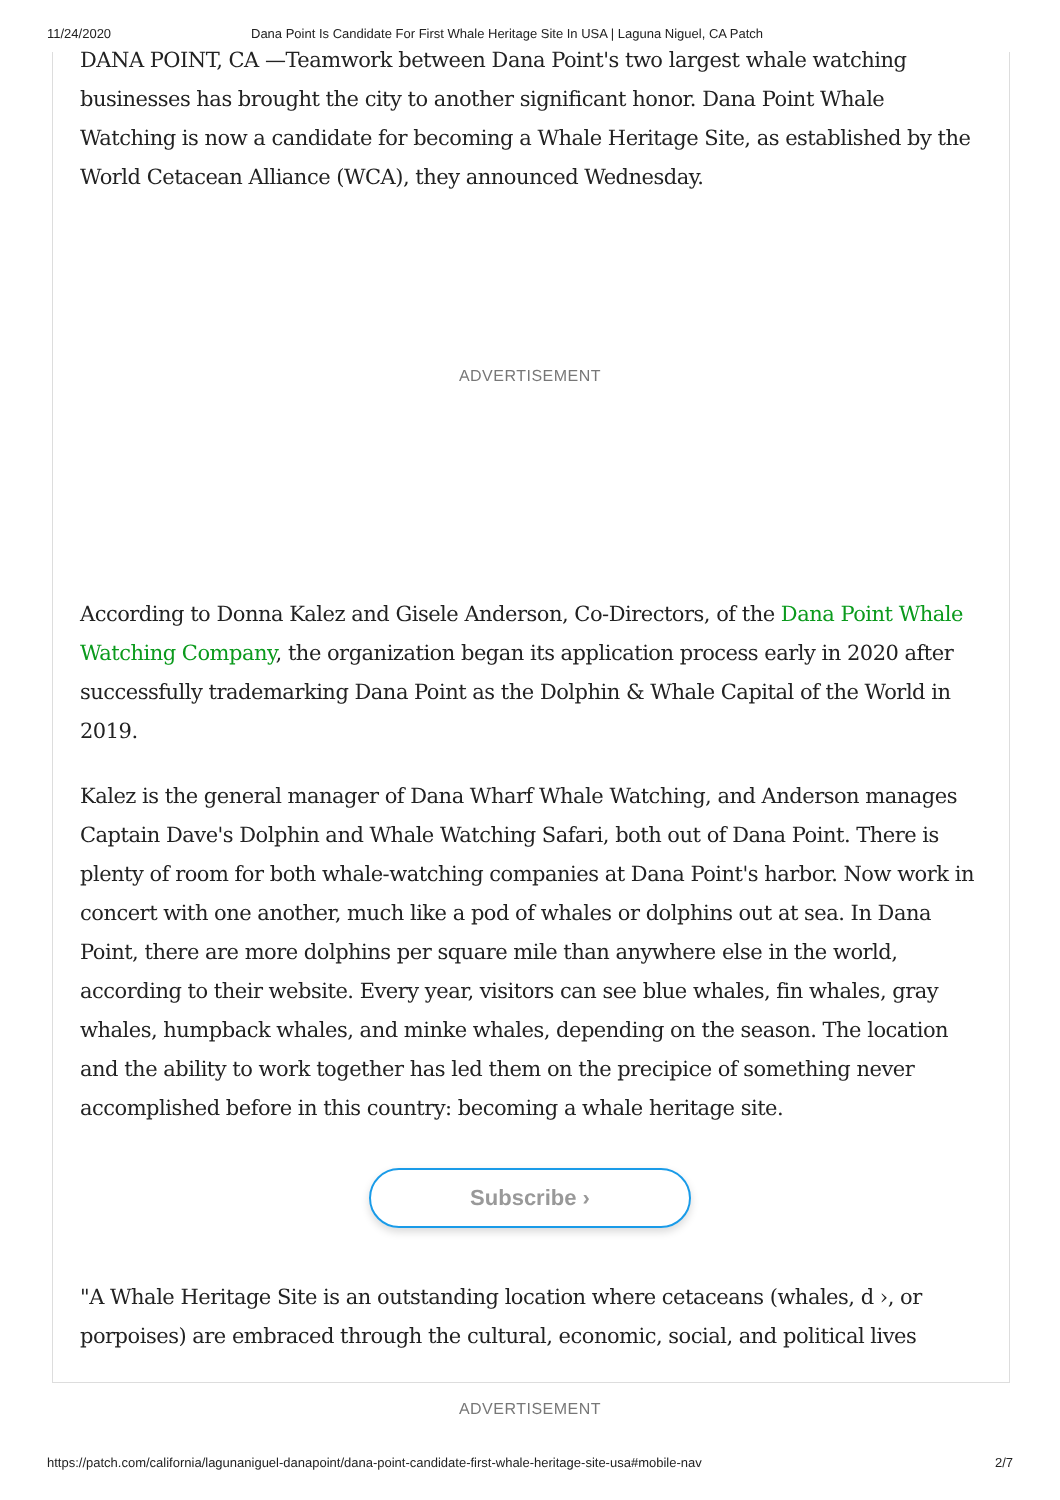11/24/2020 Dana Point Is Candidate For First Whale Heritage Site In USA | Laguna Niguel, CA Patch
DANA POINT, CA —Teamwork between Dana Point's two largest whale watching businesses has brought the city to another significant honor. Dana Point Whale Watching is now a candidate for becoming a Whale Heritage Site, as established by the World Cetacean Alliance (WCA), they announced Wednesday.
ADVERTISEMENT
According to Donna Kalez and Gisele Anderson, Co-Directors, of the Dana Point Whale Watching Company, the organization began its application process early in 2020 after successfully trademarking Dana Point as the Dolphin & Whale Capital of the World in 2019.
Kalez is the general manager of Dana Wharf Whale Watching, and Anderson manages Captain Dave's Dolphin and Whale Watching Safari, both out of Dana Point. There is plenty of room for both whale-watching companies at Dana Point's harbor. Now work in concert with one another, much like a pod of whales or dolphins out at sea. In Dana Point, there are more dolphins per square mile than anywhere else in the world, according to their website. Every year, visitors can see blue whales, fin whales, gray whales, humpback whales, and minke whales, depending on the season. The location and the ability to work together has led them on the precipice of something never accomplished before in this country: becoming a whale heritage site.
Subscribe ›
"A Whale Heritage Site is an outstanding location where cetaceans (whales, d ›, or porpoises) are embraced through the cultural, economic, social, and political lives
ADVERTISEMENT
https://patch.com/california/lagunaniguel-danapoint/dana-point-candidate-first-whale-heritage-site-usa#mobile-nav 2/7